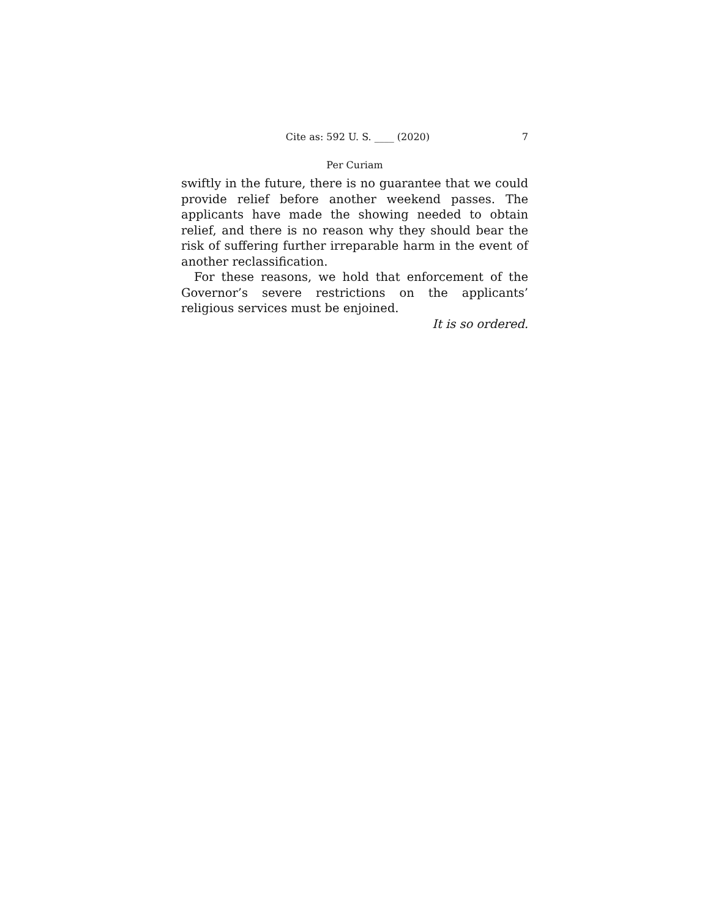Cite as: 592 U. S. ____ (2020) 7
Per Curiam
swiftly in the future, there is no guarantee that we could provide relief before another weekend passes. The applicants have made the showing needed to obtain relief, and there is no reason why they should bear the risk of suffering further irreparable harm in the event of another reclassification.
For these reasons, we hold that enforcement of the Governor’s severe restrictions on the applicants’ religious services must be enjoined.
It is so ordered.